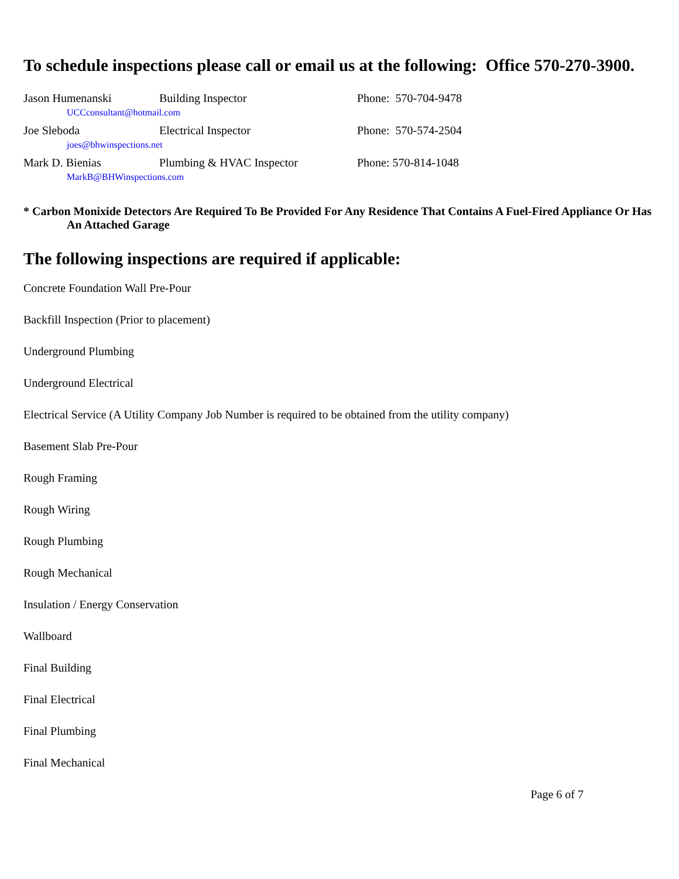To schedule inspections please call or email us at the following: Office 570-270-3900.
| Jason Humenanski | Building Inspector | Phone: 570-704-9478 |
| UCCconsultant@hotmail.com | | |
| Joe Sleboda | Electrical Inspector | Phone: 570-574-2504 |
| joes@bhwinspections.net | | |
| Mark D. Bienias | Plumbing & HVAC Inspector | Phone: 570-814-1048 |
| MarkB@BHWinspections.com | | |
* Carbon Monixide Detectors Are Required To Be Provided For Any Residence That Contains A Fuel-Fired Appliance Or Has An Attached Garage
The following inspections are required if applicable:
Concrete Foundation Wall Pre-Pour
Backfill Inspection (Prior to placement)
Underground Plumbing
Underground Electrical
Electrical Service (A Utility Company Job Number is required to be obtained from the utility company)
Basement Slab Pre-Pour
Rough Framing
Rough Wiring
Rough Plumbing
Rough Mechanical
Insulation / Energy Conservation
Wallboard
Final Building
Final Electrical
Final Plumbing
Final Mechanical
Page 6 of 7